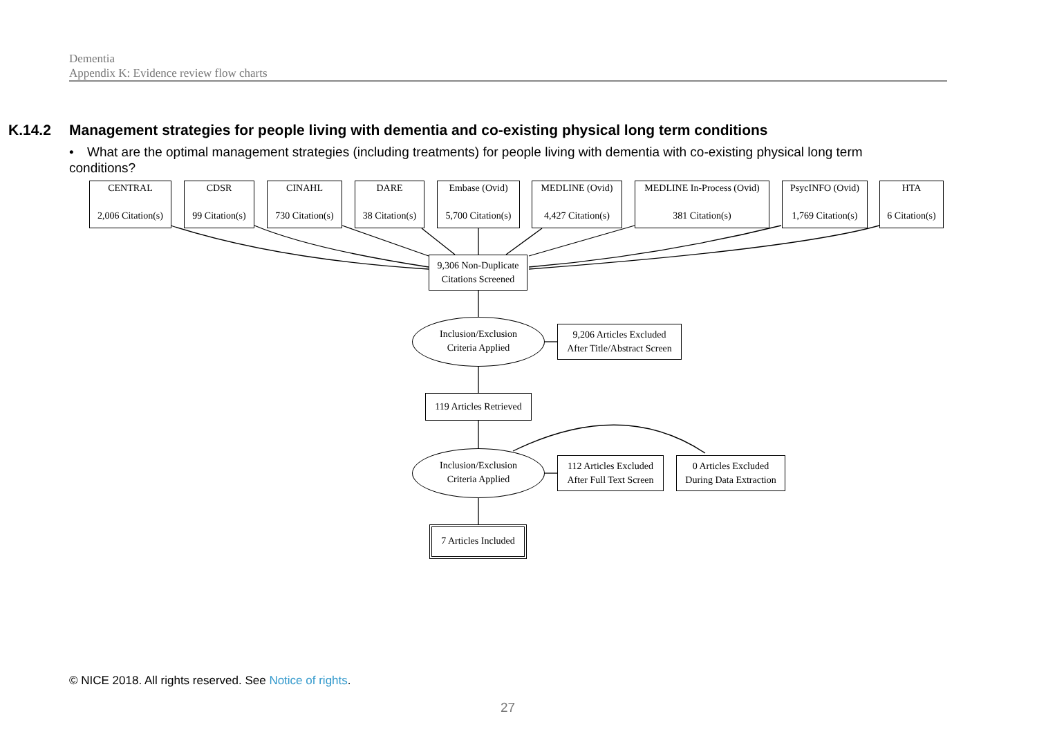Dementia
Appendix K: Evidence review flow charts
K.14.2 Management strategies for people living with dementia and co-existing physical long term conditions
• What are the optimal management strategies (including treatments) for people living with dementia with co-existing physical long term conditions?
CENTRAL
2,006 Citation(s)
CDSR
99 Citation(s)
CINAHL
730 Citation(s)
DARE
38 Citation(s)
Embase (Ovid)
5,700 Citation(s)
MEDLINE (Ovid)
4,427 Citation(s)
MEDLINE In-Process (Ovid)
381 Citation(s)
PsycINFO (Ovid)
1,769 Citation(s)
HTA
6 Citation(s)
9,306 Non-Duplicate
Citations Screened
Inclusion/Exclusion
Criteria Applied
9,206 Articles Excluded
After Title/Abstract Screen
119 Articles Retrieved
Inclusion/Exclusion
Criteria Applied
112 Articles Excluded
After Full Text Screen
0 Articles Excluded
During Data Extraction
7 Articles Included
© NICE 2018. All rights reserved. See Notice of rights.
27